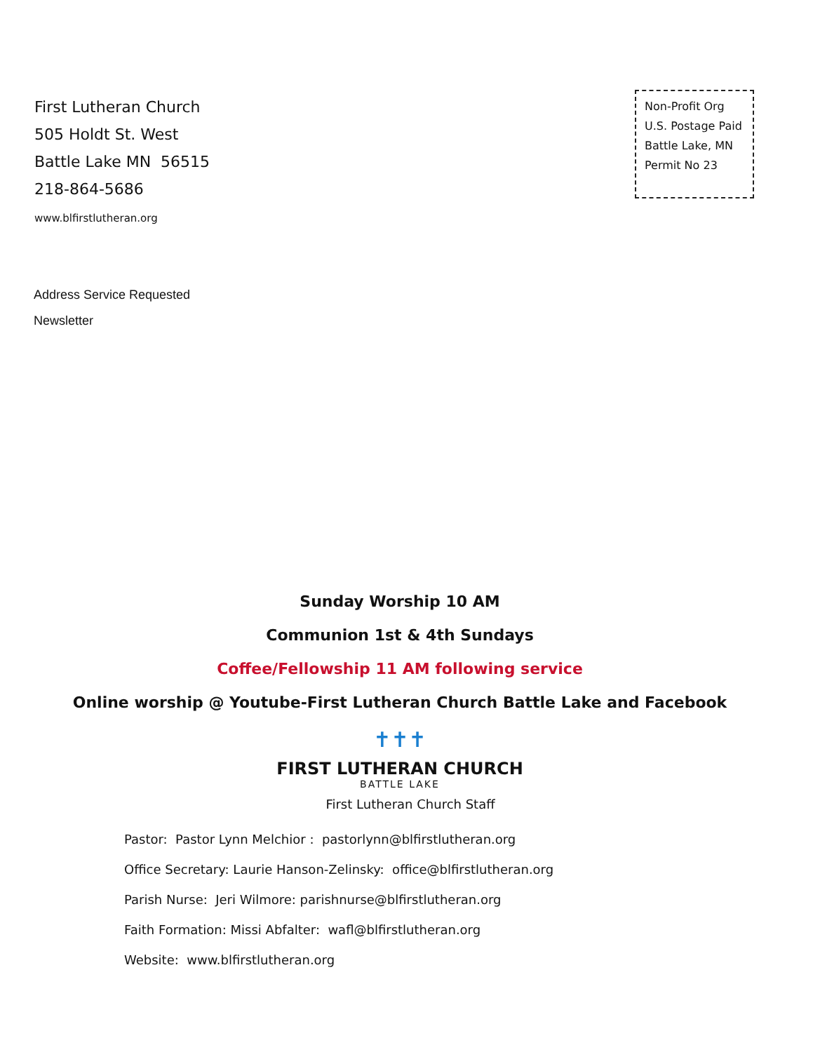First Lutheran Church
505 Holdt St. West
Battle Lake MN 56515
218-864-5686
www.blfirstlutheran.org
Non-Profit Org
U.S. Postage Paid
Battle Lake, MN
Permit No 23
Address Service Requested
Newsletter
Sunday Worship 10 AM
Communion 1st & 4th Sundays
Coffee/Fellowship 11 AM following service
Online worship @ Youtube-First Lutheran Church Battle Lake and Facebook
✝✝✝
FIRST LUTHERAN CHURCH
BATTLE LAKE
First Lutheran Church Staff
Pastor: Pastor Lynn Melchior : pastorlynn@blfirstlutheran.org
Office Secretary: Laurie Hanson-Zelinsky: office@blfirstlutheran.org
Parish Nurse: Jeri Wilmore: parishnurse@blfirstlutheran.org
Faith Formation: Missi Abfalter: wafl@blfirstlutheran.org
Website: www.blfirstlutheran.org